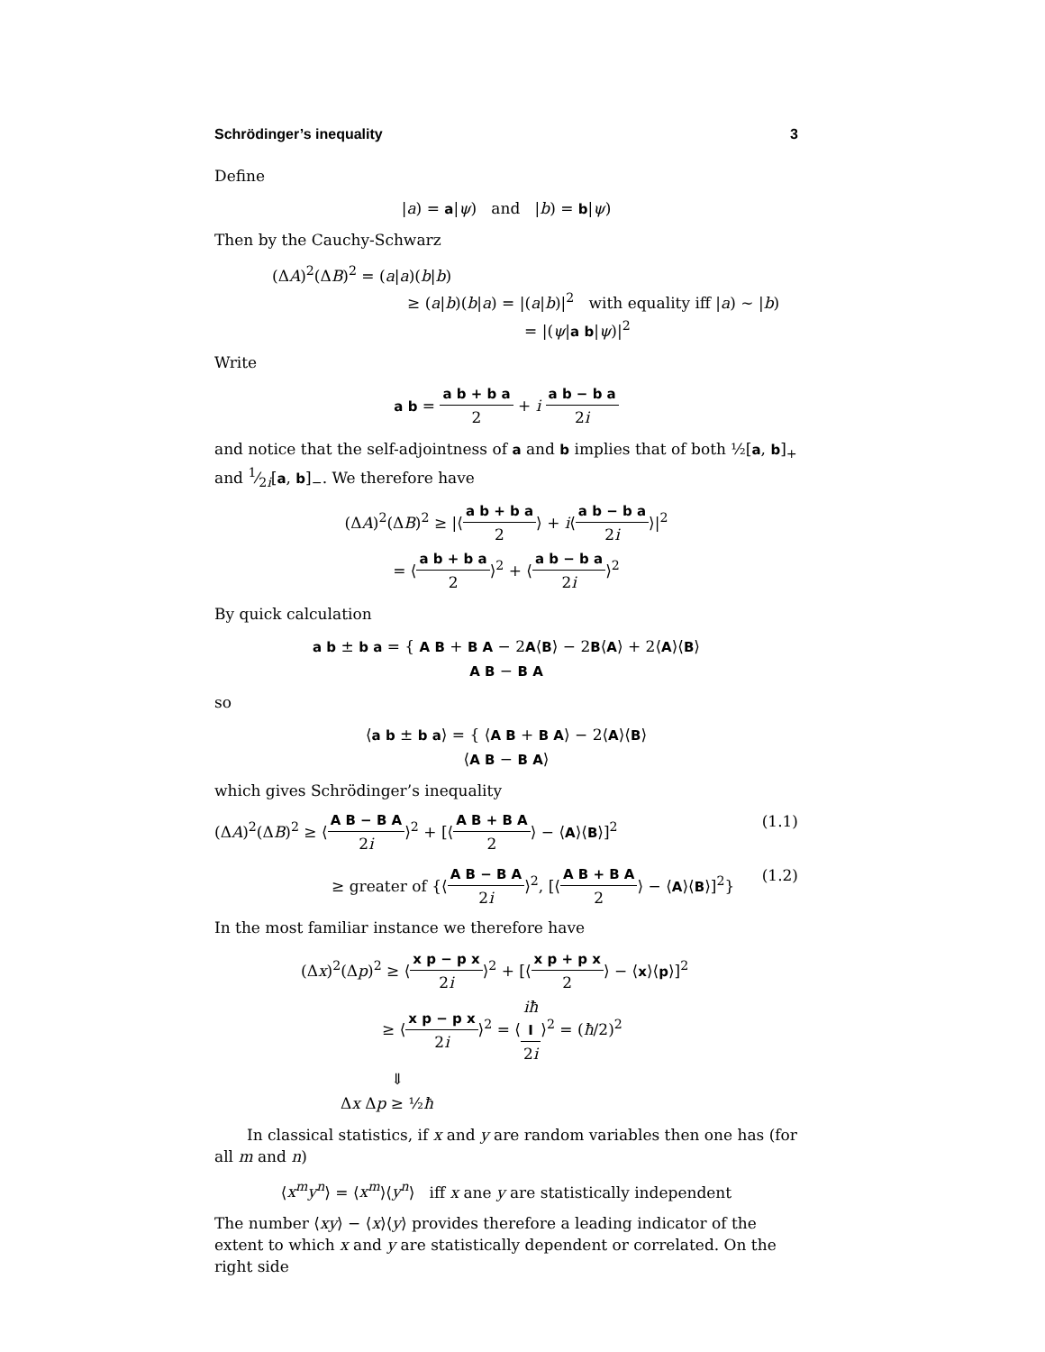Schrödinger’s inequality 3
Define
|a) = a|ψ) and |b) = b|ψ)
Then by the Cauchy-Schwarz
(ΔA)<sup>2</sup>(ΔB)<sup>2</sup> = (a|a)(b|b)
≥ (a|b)(b|a) = |(a|b)|<sup>2</sup> with equality iff |a) ∼ |b)
= |(ψ|a b|ψ)|<sup>2</sup>
Write
a b = a b + b a 2 + i a b − b a 2i
and notice that the self-adjointness of a and b implies that of both ½[a, b]<sub>+</sub> and 1⁄2i[a, b]<sub>−</sub>. We therefore have
(ΔA)<sup>2</sup>(ΔB)<sup>2</sup> ≥ |⟨a b + b a 2⟩ + i⟨a b − b a 2i⟩|<sup>2</sup>
= ⟨a b + b a 2⟩<sup>2</sup> + ⟨a b − b a 2i⟩<sup>2</sup>
By quick calculation
a b ± b a = { A B + B A − 2A⟨B⟩ − 2B⟨A⟩ + 2⟨A⟩⟨B⟩
A B − B A
so
⟨a b ± b a⟩ = { ⟨A B + B A⟩ − 2⟨A⟩⟨B⟩
⟨A B − B A⟩
which gives Schrödinger’s inequality
(ΔA)<sup>2</sup>(ΔB)<sup>2</sup> ≥ ⟨A B − B A 2i⟩<sup>2</sup> + [⟨A B + B A 2⟩ − ⟨A⟩⟨B⟩]<sup>2</sup> (1.1)
≥ greater of {⟨A B − B A 2i⟩<sup>2</sup>, [⟨A B + B A 2⟩ − ⟨A⟩⟨B⟩]<sup>2</sup>} (1.2)
In the most familiar instance we therefore have
(Δx)<sup>2</sup>(Δp)<sup>2</sup> ≥ ⟨x p − p x 2i⟩<sup>2</sup> + [⟨x p + p x 2⟩ − ⟨x⟩⟨p⟩]<sup>2</sup>
≥ ⟨x p − p x 2i⟩<sup>2</sup> = ⟨iħ
I 2i⟩<sup>2</sup> = (ħ/2)<sup>2</sup>
⇓
Δx Δp ≥ ½ħ
In classical statistics, if x and y are random variables then one has (for all m and n)
⟨x<sup>m</sup>y<sup>n</sup>⟩ = ⟨x<sup>m</sup>⟩⟨y<sup>n</sup>⟩ iff x ane y are statistically independent
The number ⟨xy⟩ − ⟨x⟩⟨y⟩ provides therefore a leading indicator of the extent to which x and y are statistically dependent or correlated. On the right side